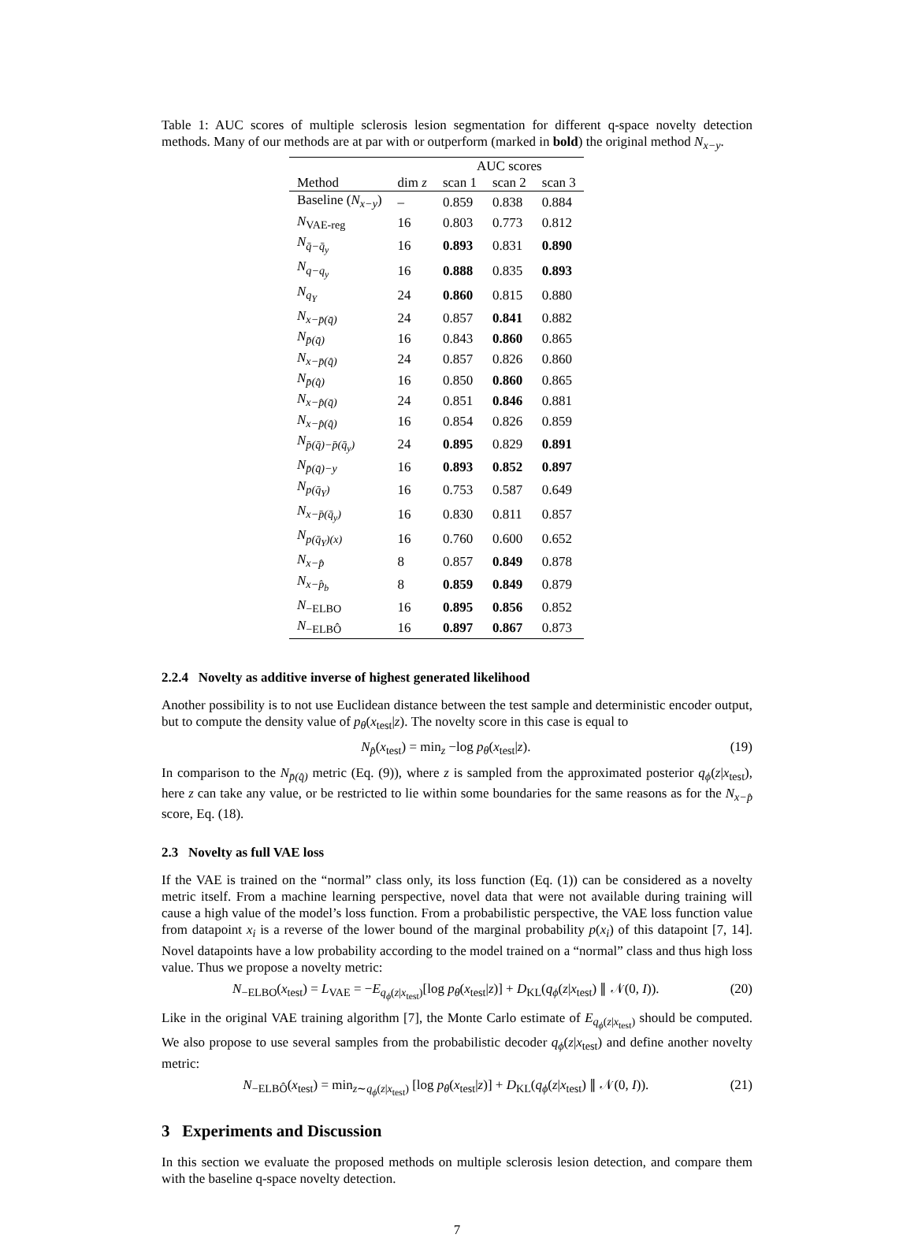Table 1: AUC scores of multiple sclerosis lesion segmentation for different q-space novelty detection methods. Many of our methods are at par with or outperform (marked in bold) the original method N<sub>x−y</sub>.
| | | AUC scores | | |
| --- | --- | --- | --- | --- |
| Method | dim z | scan 1 | scan 2 | scan 3 |
| Baseline ( N<sub>x−y</sub> ) | – | 0.859 | 0.838 | 0.884 |
| N<sub>VAE-reg</sub> | 16 | 0.803 | 0.773 | 0.812 |
| N<sub>q̄−q̄<sub>y</sub></sub> | 16 | 0.893 | 0.831 | 0.890 |
| N<sub>q−q<sub>y</sub></sub> | 16 | 0.888 | 0.835 | 0.893 |
| N<sub>q<sub>Y</sub></sub> | 24 | 0.860 | 0.815 | 0.880 |
| N<sub>x−p̄(q̄)</sub> | 24 | 0.857 | 0.841 | 0.882 |
| N<sub>p̄(q̄)</sub> | 16 | 0.843 | 0.860 | 0.865 |
| N<sub>x−p̄(q̂)</sub> | 24 | 0.857 | 0.826 | 0.860 |
| N<sub>p̄(q̂)</sub> | 16 | 0.850 | 0.860 | 0.865 |
| N<sub>x−p̂(q̄)</sub> | 24 | 0.851 | 0.846 | 0.881 |
| N<sub>x−p̂(q̂)</sub> | 16 | 0.854 | 0.826 | 0.859 |
| N<sub>p̄(q̄)−p̄(q̄<sub>y</sub>)</sub> | 24 | 0.895 | 0.829 | 0.891 |
| N<sub>p̄(q̄)−y</sub> | 16 | 0.893 | 0.852 | 0.897 |
| N<sub>p(q̄<sub>Y</sub>)</sub> | 16 | 0.753 | 0.587 | 0.649 |
| N<sub>x−p̄(q̄<sub>y</sub>)</sub> | 16 | 0.830 | 0.811 | 0.857 |
| N<sub>p(q̄<sub>Y</sub>)(x)</sub> | 16 | 0.760 | 0.600 | 0.652 |
| N<sub>x−p̂</sub> | 8 | 0.857 | 0.849 | 0.878 |
| N<sub>x−p̂<sub>b</sub></sub> | 8 | 0.859 | 0.849 | 0.879 |
| N<sub>−ELBO</sub> | 16 | 0.895 | 0.856 | 0.852 |
| N<sub>−ELBÔ</sub> | 16 | 0.897 | 0.867 | 0.873 |
2.2.4 Novelty as additive inverse of highest generated likelihood
Another possibility is to not use Euclidean distance between the test sample and deterministic encoder output, but to compute the density value of p<sub>θ</sub>(x<sub>test</sub>|z). The novelty score in this case is equal to
N<sub>p̂</sub>(x<sub>test</sub>) = min<sub>z</sub> −log p<sub>θ</sub>(x<sub>test</sub>|z). (19)
In comparison to the N<sub>p̄(q̂)</sub> metric (Eq. (9)), where z is sampled from the approximated posterior q<sub>ϕ</sub>(z|x<sub>test</sub>), here z can take any value, or be restricted to lie within some boundaries for the same reasons as for the N<sub>x−p̂</sub> score, Eq. (18).
2.3 Novelty as full VAE loss
If the VAE is trained on the “normal” class only, its loss function (Eq. (1)) can be considered as a novelty metric itself. From a machine learning perspective, novel data that were not available during training will cause a high value of the model’s loss function. From a probabilistic perspective, the VAE loss function value from datapoint x<sub>i</sub> is a reverse of the lower bound of the marginal probability p(x<sub>i</sub>) of this datapoint [7, 14]. Novel datapoints have a low probability according to the model trained on a “normal” class and thus high loss value. Thus we propose a novelty metric:
N<sub>−ELBO</sub>(x<sub>test</sub>) = L<sub>VAE</sub> = −E<sub>q<sub>ϕ</sub>(z|x<sub>test</sub>)</sub>[log p<sub>θ</sub>(x<sub>test</sub>|z)] + D<sub>KL</sub>(q<sub>ϕ</sub>(z|x<sub>test</sub>) ∥ 𝒩(0, I)). (20)
Like in the original VAE training algorithm [7], the Monte Carlo estimate of E<sub>q<sub>ϕ</sub>(z|x<sub>test</sub>)</sub> should be computed. We also propose to use several samples from the probabilistic decoder q<sub>ϕ</sub>(z|x<sub>test</sub>) and define another novelty metric:
N<sub>−ELBÔ</sub>(x<sub>test</sub>) = min<sub>z∼q<sub>ϕ</sub>(z|x<sub>test</sub>)</sub> [log p<sub>θ</sub>(x<sub>test</sub>|z)] + D<sub>KL</sub>(q<sub>ϕ</sub>(z|x<sub>test</sub>) ∥ 𝒩(0, I)). (21)
3 Experiments and Discussion
In this section we evaluate the proposed methods on multiple sclerosis lesion detection, and compare them with the baseline q-space novelty detection.
7